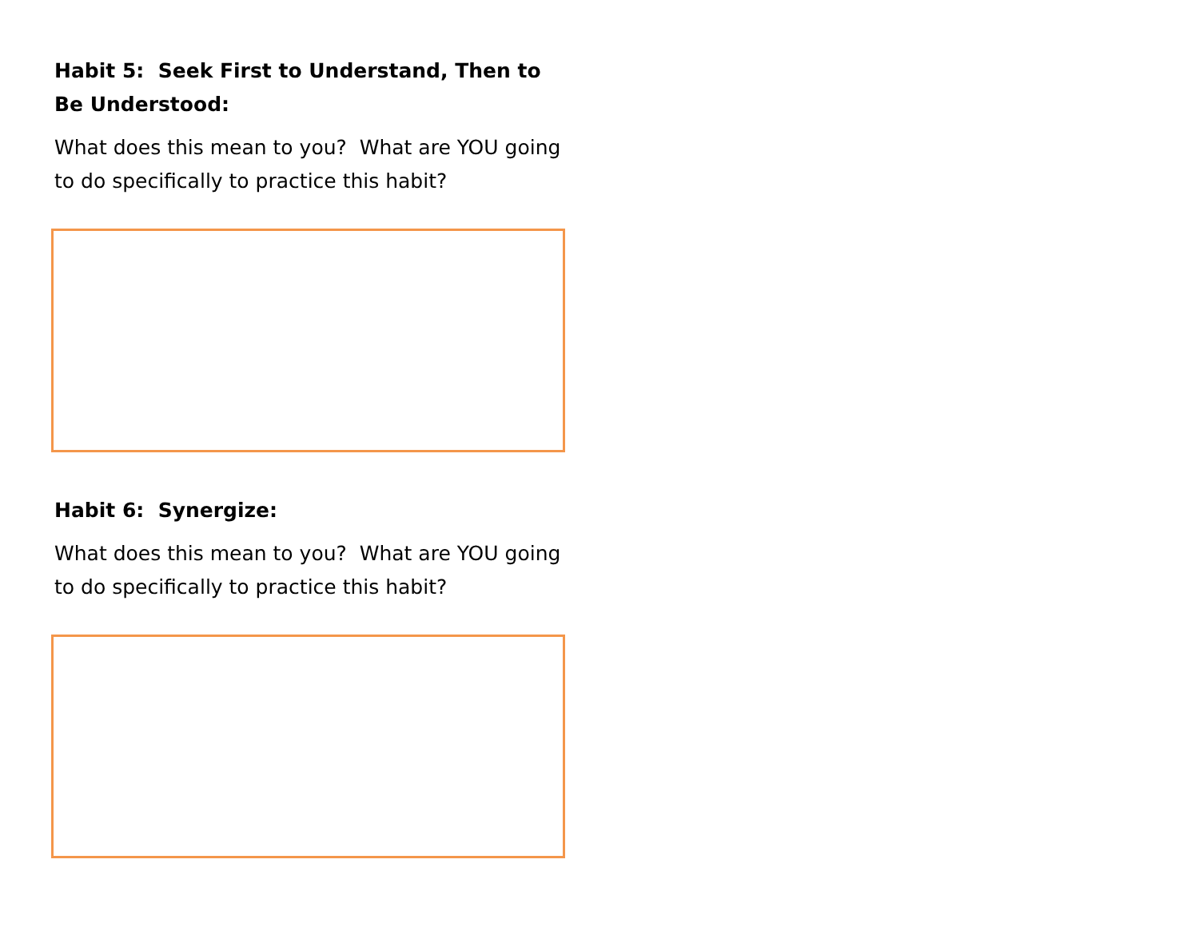Habit 5: Seek First to Understand, Then to Be Understood:
What does this mean to you? What are YOU going to do specifically to practice this habit?
Habit 6: Synergize:
What does this mean to you? What are YOU going to do specifically to practice this habit?